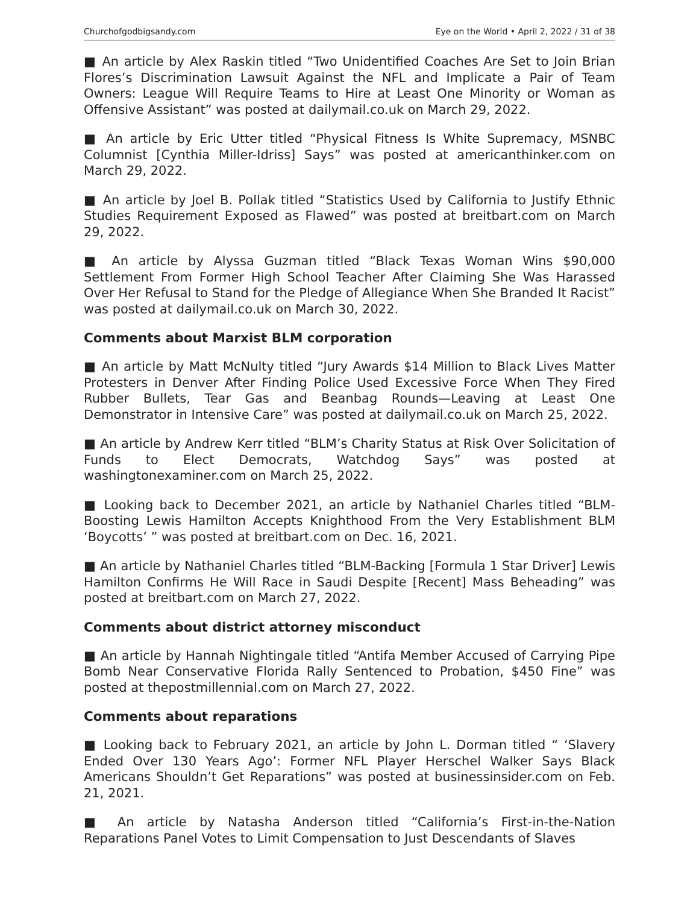Churchofgodbigsandy.com Eye on the World • April 2, 2022 / 31 of 38
■ An article by Alex Raskin titled “Two Unidentified Coaches Are Set to Join Brian Flores’s Discrimination Lawsuit Against the NFL and Implicate a Pair of Team Owners: League Will Require Teams to Hire at Least One Minority or Woman as Offensive Assistant” was posted at dailymail.co.uk on March 29, 2022.
■ An article by Eric Utter titled “Physical Fitness Is White Supremacy, MSNBC Columnist [Cynthia Miller-Idriss] Says” was posted at americanthinker.com on March 29, 2022.
■ An article by Joel B. Pollak titled “Statistics Used by California to Justify Ethnic Studies Requirement Exposed as Flawed” was posted at breitbart.com on March 29, 2022.
■ An article by Alyssa Guzman titled “Black Texas Woman Wins $90,000 Settlement From Former High School Teacher After Claiming She Was Harassed Over Her Refusal to Stand for the Pledge of Allegiance When She Branded It Racist” was posted at dailymail.co.uk on March 30, 2022.
Comments about Marxist BLM corporation
■ An article by Matt McNulty titled “Jury Awards $14 Million to Black Lives Matter Protesters in Denver After Finding Police Used Excessive Force When They Fired Rubber Bullets, Tear Gas and Beanbag Rounds—Leaving at Least One Demonstrator in Intensive Care” was posted at dailymail.co.uk on March 25, 2022.
■ An article by Andrew Kerr titled “BLM’s Charity Status at Risk Over Solicitation of Funds to Elect Democrats, Watchdog Says” was posted at washingtonexaminer.com on March 25, 2022.
■ Looking back to December 2021, an article by Nathaniel Charles titled “BLM-Boosting Lewis Hamilton Accepts Knighthood From the Very Establishment BLM ‘Boycotts’ ” was posted at breitbart.com on Dec. 16, 2021.
■ An article by Nathaniel Charles titled “BLM-Backing [Formula 1 Star Driver] Lewis Hamilton Confirms He Will Race in Saudi Despite [Recent] Mass Beheading” was posted at breitbart.com on March 27, 2022.
Comments about district attorney misconduct
■ An article by Hannah Nightingale titled “Antifa Member Accused of Carrying Pipe Bomb Near Conservative Florida Rally Sentenced to Probation, $450 Fine” was posted at thepostmillennial.com on March 27, 2022.
Comments about reparations
■ Looking back to February 2021, an article by John L. Dorman titled “ ‘Slavery Ended Over 130 Years Ago’: Former NFL Player Herschel Walker Says Black Americans Shouldn’t Get Reparations” was posted at businessinsider.com on Feb. 21, 2021.
■ An article by Natasha Anderson titled “California’s First-in-the-Nation Reparations Panel Votes to Limit Compensation to Just Descendants of Slaves